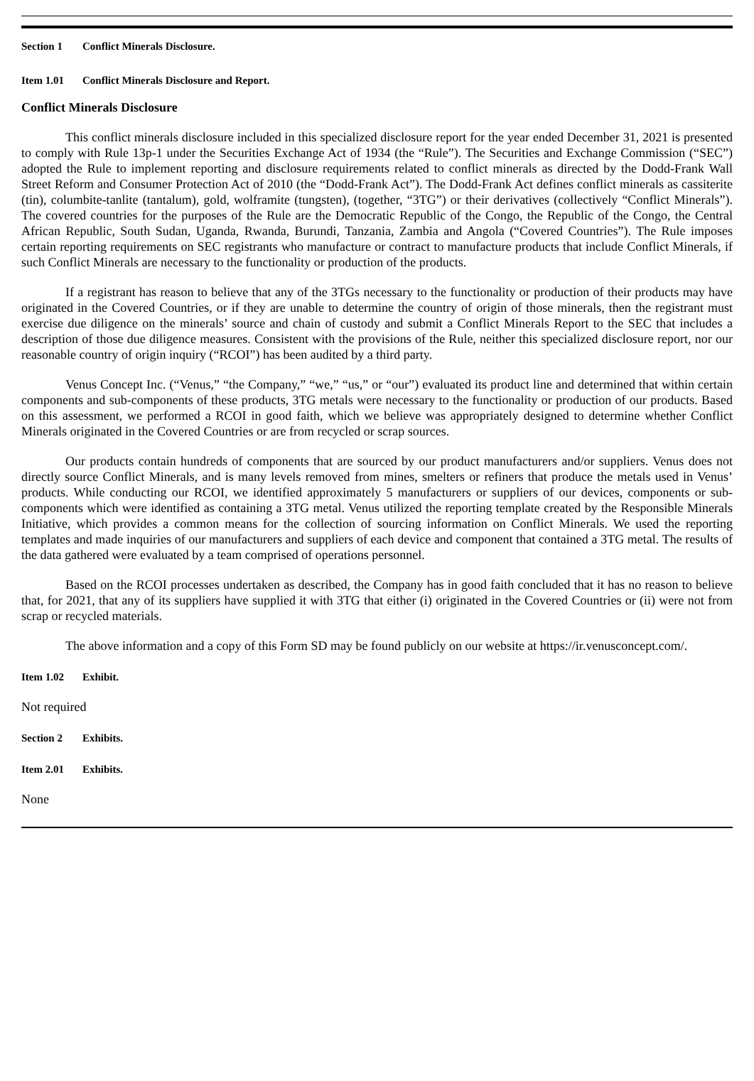Section 1 Conflict Minerals Disclosure.
Item 1.01 Conflict Minerals Disclosure and Report.
Conflict Minerals Disclosure
This conflict minerals disclosure included in this specialized disclosure report for the year ended December 31, 2021 is presented to comply with Rule 13p-1 under the Securities Exchange Act of 1934 (the “Rule”). The Securities and Exchange Commission (“SEC”) adopted the Rule to implement reporting and disclosure requirements related to conflict minerals as directed by the Dodd-Frank Wall Street Reform and Consumer Protection Act of 2010 (the “Dodd-Frank Act”). The Dodd-Frank Act defines conflict minerals as cassiterite (tin), columbite-tanlite (tantalum), gold, wolframite (tungsten), (together, “3TG”) or their derivatives (collectively “Conflict Minerals”). The covered countries for the purposes of the Rule are the Democratic Republic of the Congo, the Republic of the Congo, the Central African Republic, South Sudan, Uganda, Rwanda, Burundi, Tanzania, Zambia and Angola (“Covered Countries”). The Rule imposes certain reporting requirements on SEC registrants who manufacture or contract to manufacture products that include Conflict Minerals, if such Conflict Minerals are necessary to the functionality or production of the products.
If a registrant has reason to believe that any of the 3TGs necessary to the functionality or production of their products may have originated in the Covered Countries, or if they are unable to determine the country of origin of those minerals, then the registrant must exercise due diligence on the minerals’ source and chain of custody and submit a Conflict Minerals Report to the SEC that includes a description of those due diligence measures. Consistent with the provisions of the Rule, neither this specialized disclosure report, nor our reasonable country of origin inquiry (“RCOI”) has been audited by a third party.
Venus Concept Inc. (“Venus,” “the Company,” “we,” “us,” or “our”) evaluated its product line and determined that within certain components and sub-components of these products, 3TG metals were necessary to the functionality or production of our products. Based on this assessment, we performed a RCOI in good faith, which we believe was appropriately designed to determine whether Conflict Minerals originated in the Covered Countries or are from recycled or scrap sources.
Our products contain hundreds of components that are sourced by our product manufacturers and/or suppliers. Venus does not directly source Conflict Minerals, and is many levels removed from mines, smelters or refiners that produce the metals used in Venus’ products. While conducting our RCOI, we identified approximately 5 manufacturers or suppliers of our devices, components or sub-components which were identified as containing a 3TG metal. Venus utilized the reporting template created by the Responsible Minerals Initiative, which provides a common means for the collection of sourcing information on Conflict Minerals. We used the reporting templates and made inquiries of our manufacturers and suppliers of each device and component that contained a 3TG metal. The results of the data gathered were evaluated by a team comprised of operations personnel.
Based on the RCOI processes undertaken as described, the Company has in good faith concluded that it has no reason to believe that, for 2021, that any of its suppliers have supplied it with 3TG that either (i) originated in the Covered Countries or (ii) were not from scrap or recycled materials.
The above information and a copy of this Form SD may be found publicly on our website at https://ir.venusconcept.com/.
Item 1.02 Exhibit.
Not required
Section 2 Exhibits.
Item 2.01 Exhibits.
None